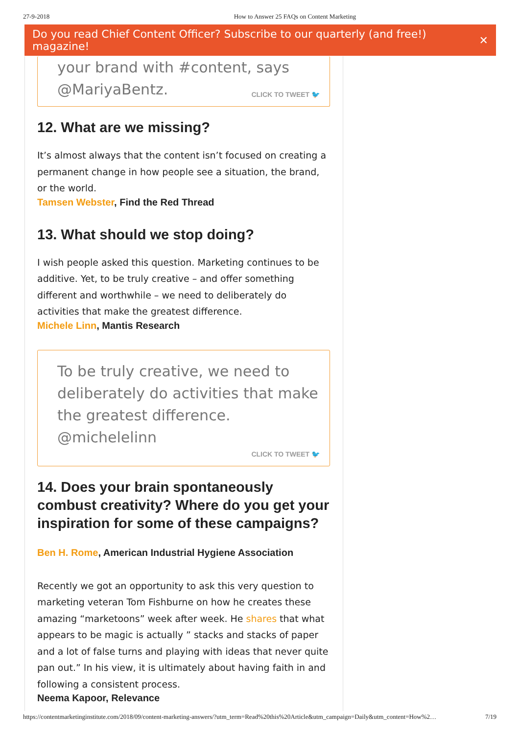27-9-2018 How to Answer 25 FAQs on Content Marketing
Do you read Chief Content Officer? Subscribe to our quarterly (and free!) magazine! ✕
your brand with #content, says
@MariyaBentz.
CLICK TO TWEET 🐦
12. What are we missing?
It’s almost always that the content isn’t focused on creating a permanent change in how people see a situation, the brand, or the world.
Tamsen Webster, Find the Red Thread
13. What should we stop doing?
I wish people asked this question. Marketing continues to be additive. Yet, to be truly creative – and offer something different and worthwhile – we need to deliberately do activities that make the greatest difference.
Michele Linn, Mantis Research
To be truly creative, we need to deliberately do activities that make the greatest difference. @michelelinn
CLICK TO TWEET 🐦
14. Does your brain spontaneously combust creativity? Where do you get your inspiration for some of these campaigns?
Ben H. Rome, American Industrial Hygiene Association
Recently we got an opportunity to ask this very question to marketing veteran Tom Fishburne on how he creates these amazing “marketoons” week after week. He shares that what appears to be magic is actually ” stacks and stacks of paper and a lot of false turns and playing with ideas that never quite pan out.” In his view, it is ultimately about having faith in and following a consistent process.
Neema Kapoor, Relevance
https://contentmarketinginstitute.com/2018/09/content-marketing-answers/?utm_term=Read%20this%20Article&utm_campaign=Daily&utm_content=How%2… 7/19